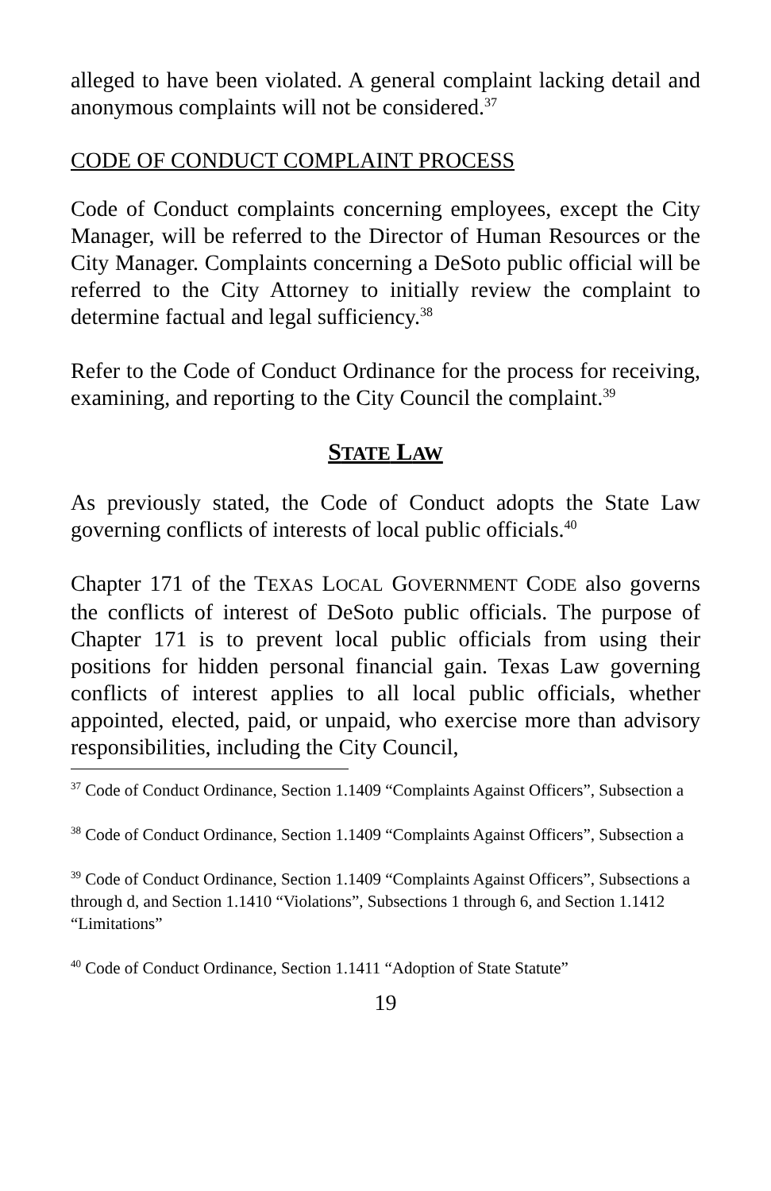alleged to have been violated. A general complaint lacking detail and anonymous complaints will not be considered.<sup>37</sup>
CODE OF CONDUCT COMPLAINT PROCESS
Code of Conduct complaints concerning employees, except the City Manager, will be referred to the Director of Human Resources or the City Manager. Complaints concerning a DeSoto public official will be referred to the City Attorney to initially review the complaint to determine factual and legal sufficiency.<sup>38</sup>
Refer to the Code of Conduct Ordinance for the process for receiving, examining, and reporting to the City Council the complaint.<sup>39</sup>
STATE LAW
As previously stated, the Code of Conduct adopts the State Law governing conflicts of interests of local public officials.<sup>40</sup>
Chapter 171 of the TEXAS LOCAL GOVERNMENT CODE also governs the conflicts of interest of DeSoto public officials. The purpose of Chapter 171 is to prevent local public officials from using their positions for hidden personal financial gain. Texas Law governing conflicts of interest applies to all local public officials, whether appointed, elected, paid, or unpaid, who exercise more than advisory responsibilities, including the City Council,
<sup>37</sup> Code of Conduct Ordinance, Section 1.1409 “Complaints Against Officers”, Subsection a
<sup>38</sup> Code of Conduct Ordinance, Section 1.1409 “Complaints Against Officers”, Subsection a
<sup>39</sup> Code of Conduct Ordinance, Section 1.1409 “Complaints Against Officers”, Subsections a through d, and Section 1.1410 “Violations”, Subsections 1 through 6, and Section 1.1412 “Limitations”
<sup>40</sup> Code of Conduct Ordinance, Section 1.1411 “Adoption of State Statute”
19